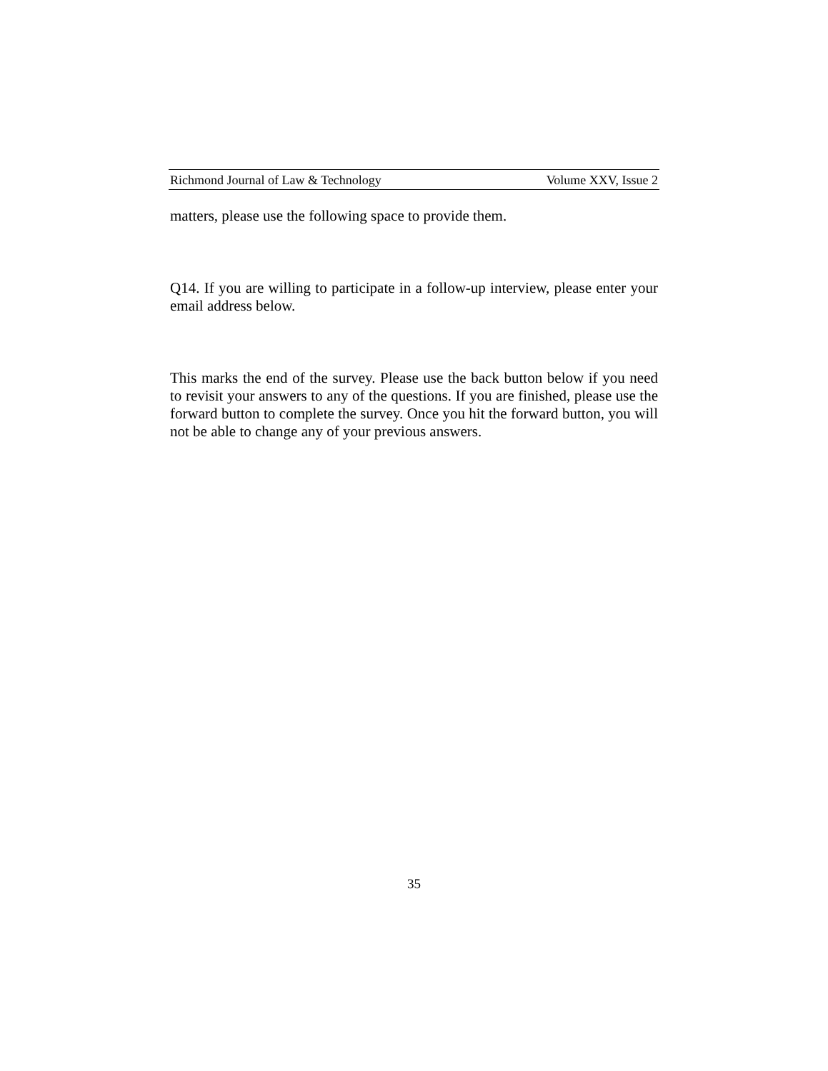Richmond Journal of Law & Technology Volume XXV, Issue 2
matters, please use the following space to provide them.
Q14. If you are willing to participate in a follow-up interview, please enter your email address below.
This marks the end of the survey. Please use the back button below if you need to revisit your answers to any of the questions. If you are finished, please use the forward button to complete the survey. Once you hit the forward button, you will not be able to change any of your previous answers.
35